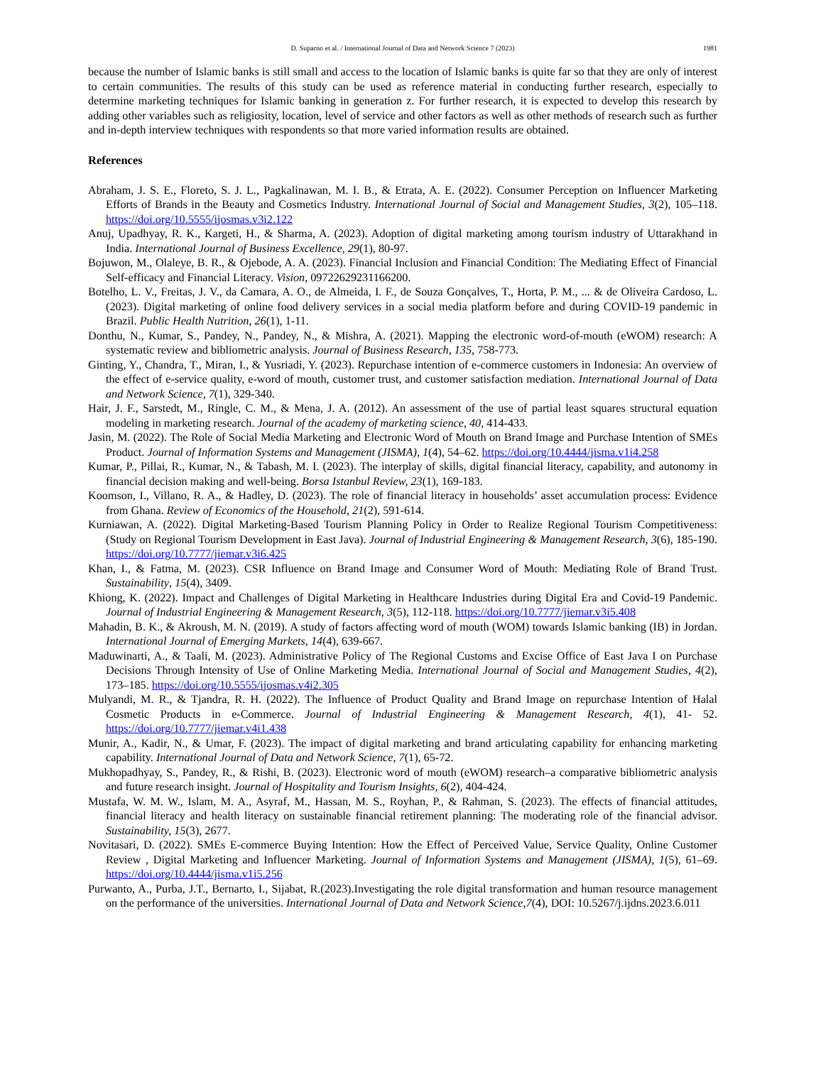D. Suparno et al. / International Journal of Data and Network Science 7 (2023) 1981
because the number of Islamic banks is still small and access to the location of Islamic banks is quite far so that they are only of interest to certain communities. The results of this study can be used as reference material in conducting further research, especially to determine marketing techniques for Islamic banking in generation z. For further research, it is expected to develop this research by adding other variables such as religiosity, location, level of service and other factors as well as other methods of research such as further and in-depth interview techniques with respondents so that more varied information results are obtained.
References
Abraham, J. S. E., Floreto, S. J. L., Pagkalinawan, M. I. B., & Etrata, A. E. (2022). Consumer Perception on Influencer Marketing Efforts of Brands in the Beauty and Cosmetics Industry. International Journal of Social and Management Studies, 3(2), 105–118. https://doi.org/10.5555/ijosmas.v3i2.122
Anuj, Upadhyay, R. K., Kargeti, H., & Sharma, A. (2023). Adoption of digital marketing among tourism industry of Uttarakhand in India. International Journal of Business Excellence, 29(1), 80-97.
Bojuwon, M., Olaleye, B. R., & Ojebode, A. A. (2023). Financial Inclusion and Financial Condition: The Mediating Effect of Financial Self-efficacy and Financial Literacy. Vision, 09722629231166200.
Botelho, L. V., Freitas, J. V., da Camara, A. O., de Almeida, I. F., de Souza Gonçalves, T., Horta, P. M., ... & de Oliveira Cardoso, L. (2023). Digital marketing of online food delivery services in a social media platform before and during COVID-19 pandemic in Brazil. Public Health Nutrition, 26(1), 1-11.
Donthu, N., Kumar, S., Pandey, N., Pandey, N., & Mishra, A. (2021). Mapping the electronic word-of-mouth (eWOM) research: A systematic review and bibliometric analysis. Journal of Business Research, 135, 758-773.
Ginting, Y., Chandra, T., Miran, I., & Yusriadi, Y. (2023). Repurchase intention of e-commerce customers in Indonesia: An overview of the effect of e-service quality, e-word of mouth, customer trust, and customer satisfaction mediation. International Journal of Data and Network Science, 7(1), 329-340.
Hair, J. F., Sarstedt, M., Ringle, C. M., & Mena, J. A. (2012). An assessment of the use of partial least squares structural equation modeling in marketing research. Journal of the academy of marketing science, 40, 414-433.
Jasin, M. (2022). The Role of Social Media Marketing and Electronic Word of Mouth on Brand Image and Purchase Intention of SMEs Product. Journal of Information Systems and Management (JISMA), 1(4), 54–62. https://doi.org/10.4444/jisma.v1i4.258
Kumar, P., Pillai, R., Kumar, N., & Tabash, M. I. (2023). The interplay of skills, digital financial literacy, capability, and autonomy in financial decision making and well-being. Borsa Istanbul Review, 23(1), 169-183.
Koomson, I., Villano, R. A., & Hadley, D. (2023). The role of financial literacy in households’ asset accumulation process: Evidence from Ghana. Review of Economics of the Household, 21(2), 591-614.
Kurniawan, A. (2022). Digital Marketing-Based Tourism Planning Policy in Order to Realize Regional Tourism Competitiveness: (Study on Regional Tourism Development in East Java). Journal of Industrial Engineering & Management Research, 3(6), 185-190. https://doi.org/10.7777/jiemar.v3i6.425
Khan, I., & Fatma, M. (2023). CSR Influence on Brand Image and Consumer Word of Mouth: Mediating Role of Brand Trust. Sustainability, 15(4), 3409.
Khiong, K. (2022). Impact and Challenges of Digital Marketing in Healthcare Industries during Digital Era and Covid-19 Pandemic. Journal of Industrial Engineering & Management Research, 3(5), 112-118. https://doi.org/10.7777/jiemar.v3i5.408
Mahadin, B. K., & Akroush, M. N. (2019). A study of factors affecting word of mouth (WOM) towards Islamic banking (IB) in Jordan. International Journal of Emerging Markets, 14(4), 639-667.
Maduwinarti, A., & Taali, M. (2023). Administrative Policy of The Regional Customs and Excise Office of East Java I on Purchase Decisions Through Intensity of Use of Online Marketing Media. International Journal of Social and Management Studies, 4(2), 173–185. https://doi.org/10.5555/ijosmas.v4i2.305
Mulyandi, M. R., & Tjandra, R. H. (2022). The Influence of Product Quality and Brand Image on repurchase Intention of Halal Cosmetic Products in e-Commerce. Journal of Industrial Engineering & Management Research, 4(1), 41- 52. https://doi.org/10.7777/jiemar.v4i1.438
Munir, A., Kadir, N., & Umar, F. (2023). The impact of digital marketing and brand articulating capability for enhancing marketing capability. International Journal of Data and Network Science, 7(1), 65-72.
Mukhopadhyay, S., Pandey, R., & Rishi, B. (2023). Electronic word of mouth (eWOM) research–a comparative bibliometric analysis and future research insight. Journal of Hospitality and Tourism Insights, 6(2), 404-424.
Mustafa, W. M. W., Islam, M. A., Asyraf, M., Hassan, M. S., Royhan, P., & Rahman, S. (2023). The effects of financial attitudes, financial literacy and health literacy on sustainable financial retirement planning: The moderating role of the financial advisor. Sustainability, 15(3), 2677.
Novitasari, D. (2022). SMEs E-commerce Buying Intention: How the Effect of Perceived Value, Service Quality, Online Customer Review , Digital Marketing and Influencer Marketing. Journal of Information Systems and Management (JISMA), 1(5), 61–69. https://doi.org/10.4444/jisma.v1i5.256
Purwanto, A., Purba, J.T., Bernarto, I., Sijabat, R.(2023).Investigating the role digital transformation and human resource management on the performance of the universities. International Journal of Data and Network Science,7(4), DOI: 10.5267/j.ijdns.2023.6.011